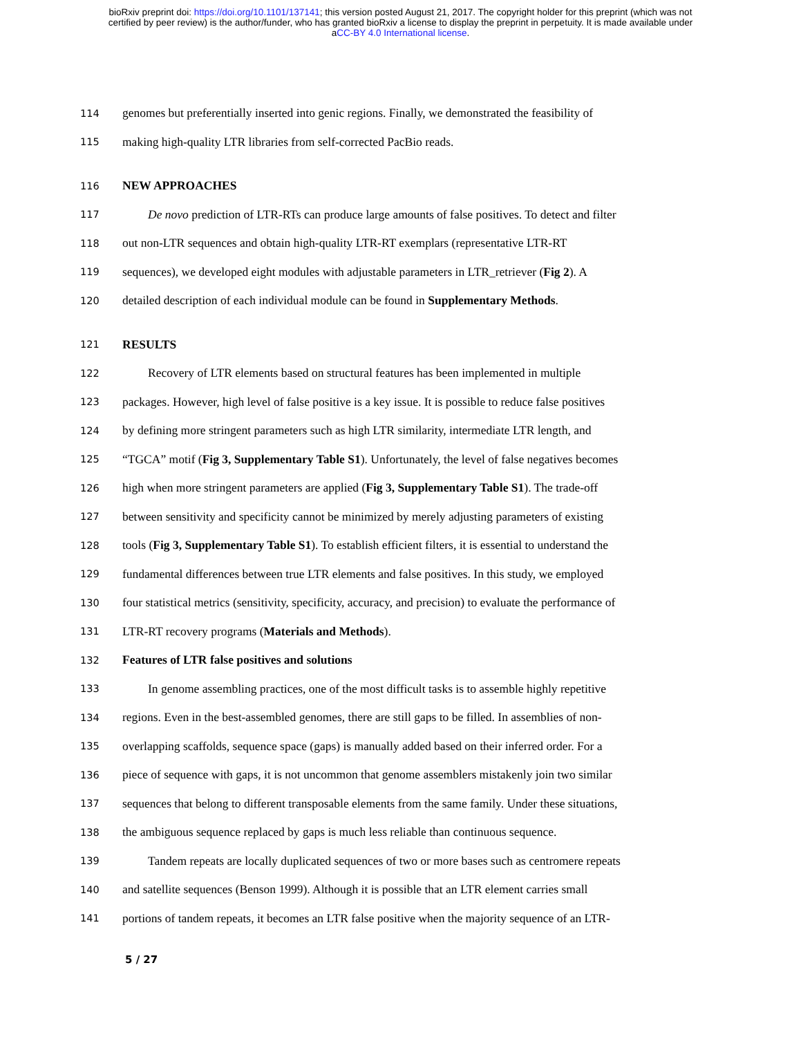bioRxiv preprint doi: https://doi.org/10.1101/137141; this version posted August 21, 2017. The copyright holder for this preprint (which was not
certified by peer review) is the author/funder, who has granted bioRxiv a license to display the preprint in perpetuity. It is made available under
aCC-BY 4.0 International license.
114 genomes but preferentially inserted into genic regions. Finally, we demonstrated the feasibility of
115 making high-quality LTR libraries from self-corrected PacBio reads.
116 NEW APPROACHES
117 De novo prediction of LTR-RTs can produce large amounts of false positives. To detect and filter
118 out non-LTR sequences and obtain high-quality LTR-RT exemplars (representative LTR-RT
119 sequences), we developed eight modules with adjustable parameters in LTR_retriever (Fig 2). A
120 detailed description of each individual module can be found in Supplementary Methods.
121 RESULTS
122 Recovery of LTR elements based on structural features has been implemented in multiple
123 packages. However, high level of false positive is a key issue. It is possible to reduce false positives
124 by defining more stringent parameters such as high LTR similarity, intermediate LTR length, and
125 “TGCA” motif (Fig 3, Supplementary Table S1). Unfortunately, the level of false negatives becomes
126 high when more stringent parameters are applied (Fig 3, Supplementary Table S1). The trade-off
127 between sensitivity and specificity cannot be minimized by merely adjusting parameters of existing
128 tools (Fig 3, Supplementary Table S1). To establish efficient filters, it is essential to understand the
129 fundamental differences between true LTR elements and false positives. In this study, we employed
130 four statistical metrics (sensitivity, specificity, accuracy, and precision) to evaluate the performance of
131 LTR-RT recovery programs (Materials and Methods).
132 Features of LTR false positives and solutions
133 In genome assembling practices, one of the most difficult tasks is to assemble highly repetitive
134 regions. Even in the best-assembled genomes, there are still gaps to be filled. In assemblies of non-
135 overlapping scaffolds, sequence space (gaps) is manually added based on their inferred order. For a
136 piece of sequence with gaps, it is not uncommon that genome assemblers mistakenly join two similar
137 sequences that belong to different transposable elements from the same family. Under these situations,
138 the ambiguous sequence replaced by gaps is much less reliable than continuous sequence.
139 Tandem repeats are locally duplicated sequences of two or more bases such as centromere repeats
140 and satellite sequences (Benson 1999). Although it is possible that an LTR element carries small
141 portions of tandem repeats, it becomes an LTR false positive when the majority sequence of an LTR-
5 / 27